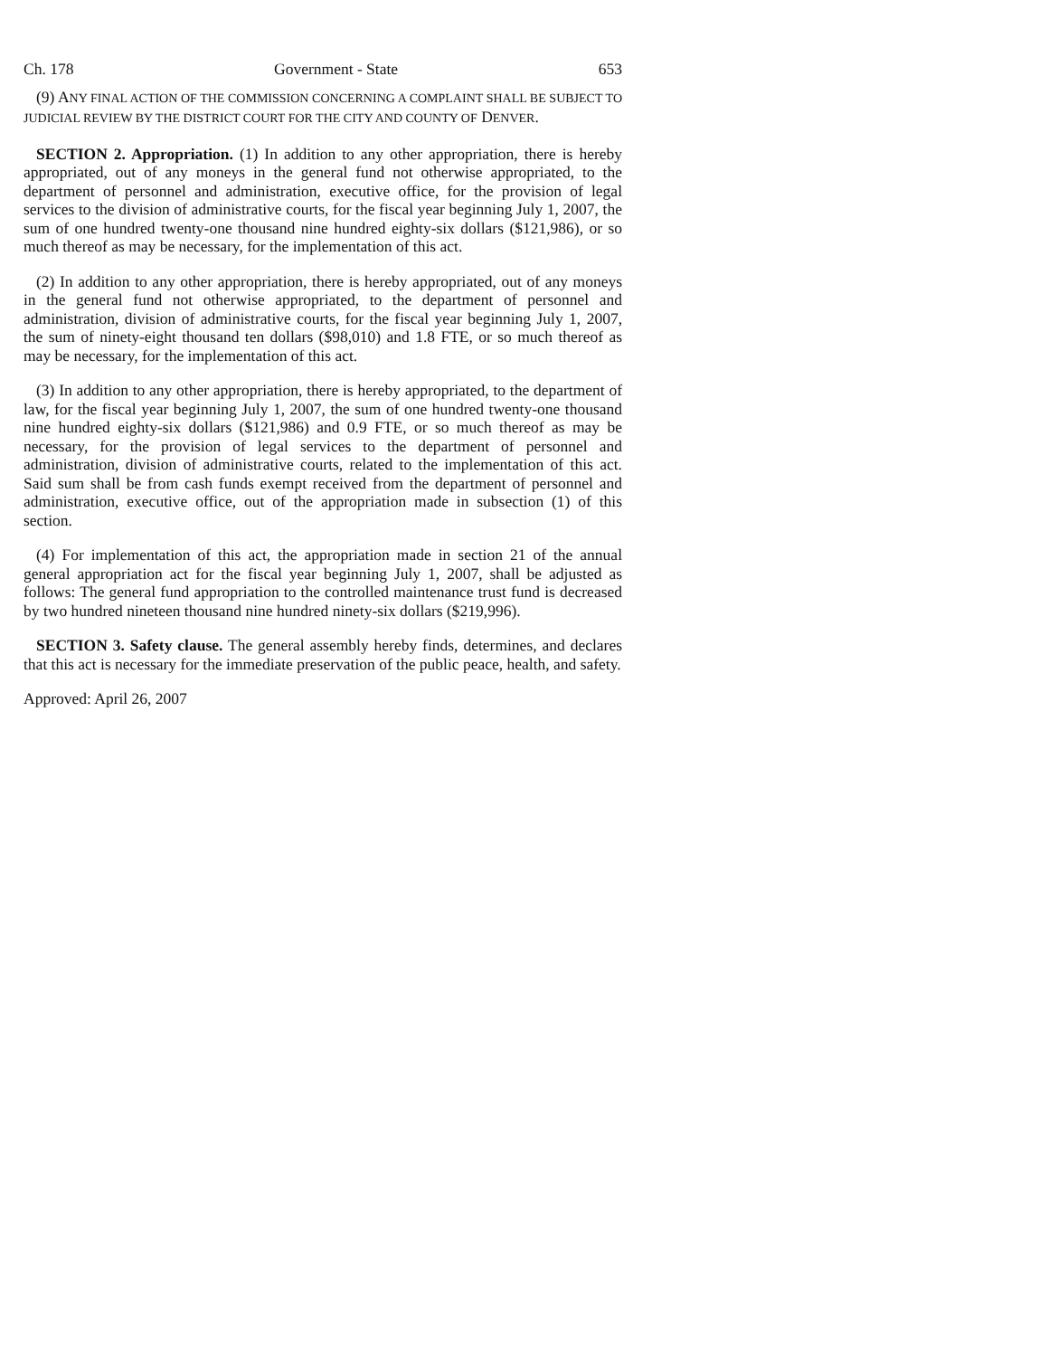Ch. 178 Government - State 653
(9) ANY FINAL ACTION OF THE COMMISSION CONCERNING A COMPLAINT SHALL BE SUBJECT TO JUDICIAL REVIEW BY THE DISTRICT COURT FOR THE CITY AND COUNTY OF DENVER.
SECTION 2. Appropriation. (1) In addition to any other appropriation, there is hereby appropriated, out of any moneys in the general fund not otherwise appropriated, to the department of personnel and administration, executive office, for the provision of legal services to the division of administrative courts, for the fiscal year beginning July 1, 2007, the sum of one hundred twenty-one thousand nine hundred eighty-six dollars ($121,986), or so much thereof as may be necessary, for the implementation of this act.
(2) In addition to any other appropriation, there is hereby appropriated, out of any moneys in the general fund not otherwise appropriated, to the department of personnel and administration, division of administrative courts, for the fiscal year beginning July 1, 2007, the sum of ninety-eight thousand ten dollars ($98,010) and 1.8 FTE, or so much thereof as may be necessary, for the implementation of this act.
(3) In addition to any other appropriation, there is hereby appropriated, to the department of law, for the fiscal year beginning July 1, 2007, the sum of one hundred twenty-one thousand nine hundred eighty-six dollars ($121,986) and 0.9 FTE, or so much thereof as may be necessary, for the provision of legal services to the department of personnel and administration, division of administrative courts, related to the implementation of this act. Said sum shall be from cash funds exempt received from the department of personnel and administration, executive office, out of the appropriation made in subsection (1) of this section.
(4) For implementation of this act, the appropriation made in section 21 of the annual general appropriation act for the fiscal year beginning July 1, 2007, shall be adjusted as follows: The general fund appropriation to the controlled maintenance trust fund is decreased by two hundred nineteen thousand nine hundred ninety-six dollars ($219,996).
SECTION 3. Safety clause. The general assembly hereby finds, determines, and declares that this act is necessary for the immediate preservation of the public peace, health, and safety.
Approved: April 26, 2007